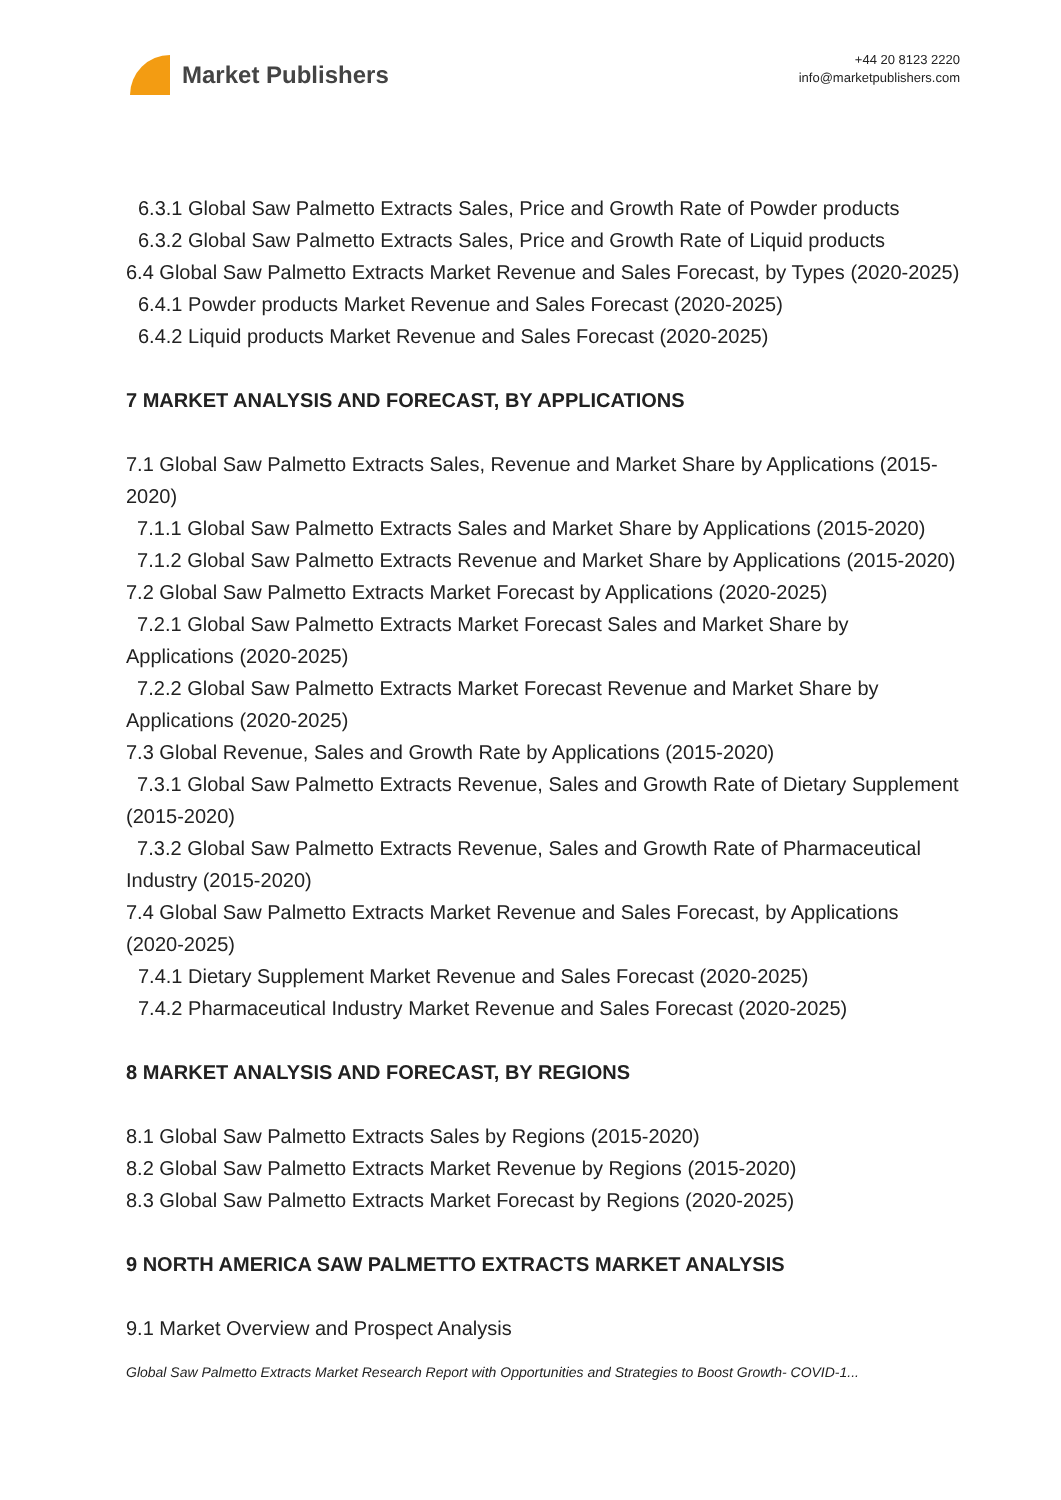Market Publishers
+44 20 8123 2220
info@marketpublishers.com
6.3.1 Global Saw Palmetto Extracts Sales, Price and Growth Rate of Powder products
6.3.2 Global Saw Palmetto Extracts Sales, Price and Growth Rate of Liquid products
6.4 Global Saw Palmetto Extracts Market Revenue and Sales Forecast, by Types (2020-2025)
6.4.1 Powder products Market Revenue and Sales Forecast (2020-2025)
6.4.2 Liquid products Market Revenue and Sales Forecast (2020-2025)
7 MARKET ANALYSIS AND FORECAST, BY APPLICATIONS
7.1 Global Saw Palmetto Extracts Sales, Revenue and Market Share by Applications (2015-2020)
7.1.1 Global Saw Palmetto Extracts Sales and Market Share by Applications (2015-2020)
7.1.2 Global Saw Palmetto Extracts Revenue and Market Share by Applications (2015-2020)
7.2 Global Saw Palmetto Extracts Market Forecast by Applications (2020-2025)
7.2.1 Global Saw Palmetto Extracts Market Forecast Sales and Market Share by Applications (2020-2025)
7.2.2 Global Saw Palmetto Extracts Market Forecast Revenue and Market Share by Applications (2020-2025)
7.3 Global Revenue, Sales and Growth Rate by Applications (2015-2020)
7.3.1 Global Saw Palmetto Extracts Revenue, Sales and Growth Rate of Dietary Supplement (2015-2020)
7.3.2 Global Saw Palmetto Extracts Revenue, Sales and Growth Rate of Pharmaceutical Industry (2015-2020)
7.4 Global Saw Palmetto Extracts Market Revenue and Sales Forecast, by Applications (2020-2025)
7.4.1 Dietary Supplement Market Revenue and Sales Forecast (2020-2025)
7.4.2 Pharmaceutical Industry Market Revenue and Sales Forecast (2020-2025)
8 MARKET ANALYSIS AND FORECAST, BY REGIONS
8.1 Global Saw Palmetto Extracts Sales by Regions (2015-2020)
8.2 Global Saw Palmetto Extracts Market Revenue by Regions (2015-2020)
8.3 Global Saw Palmetto Extracts Market Forecast by Regions (2020-2025)
9 NORTH AMERICA SAW PALMETTO EXTRACTS MARKET ANALYSIS
9.1 Market Overview and Prospect Analysis
Global Saw Palmetto Extracts Market Research Report with Opportunities and Strategies to Boost Growth- COVID-1...